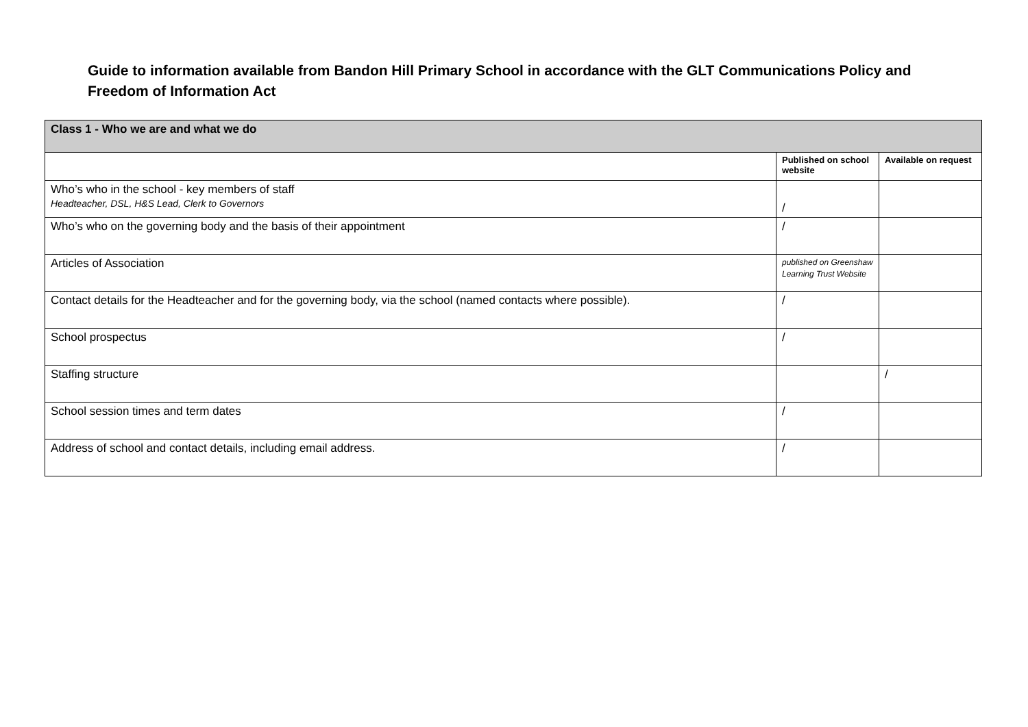Guide to information available from Bandon Hill Primary School in accordance with the GLT Communications Policy and Freedom of Information Act
| Class 1 - Who we are and what we do | | |
| | Published on school website | Available on request |
| Who’s who in the school - key members of staff Headteacher, DSL, H&S Lead, Clerk to Governors | / | |
| Who’s who on the governing body and the basis of their appointment | / | |
| Articles of Association | published on Greenshaw Learning Trust Website | |
| Contact details for the Headteacher and for the governing body, via the school (named contacts where possible). | / | |
| School prospectus | / | |
| Staffing structure | | / |
| School session times and term dates | / | |
| Address of school and contact details, including email address. | / | |